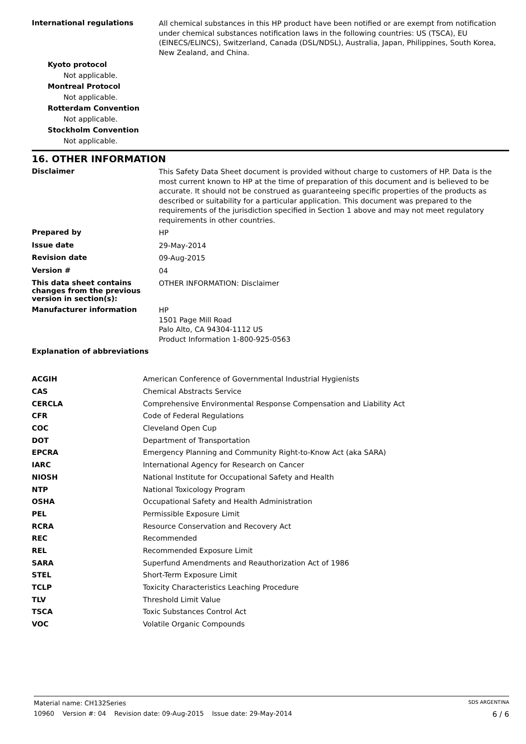International regulations
All chemical substances in this HP product have been notified or are exempt from notification under chemical substances notification laws in the following countries: US (TSCA), EU (EINECS/ELINCS), Switzerland, Canada (DSL/NDSL), Australia, Japan, Philippines, South Korea, New Zealand, and China.
Kyoto protocol
Not applicable.
Montreal Protocol
Not applicable.
Rotterdam Convention
Not applicable.
Stockholm Convention
Not applicable.
16. OTHER INFORMATION
Disclaimer
This Safety Data Sheet document is provided without charge to customers of HP. Data is the most current known to HP at the time of preparation of this document and is believed to be accurate. It should not be construed as guaranteeing specific properties of the products as described or suitability for a particular application. This document was prepared to the requirements of the jurisdiction specified in Section 1 above and may not meet regulatory requirements in other countries.
Prepared by
HP
Issue date
29-May-2014
Revision date
09-Aug-2015
Version #
04
This data sheet contains changes from the previous version in section(s):
OTHER INFORMATION: Disclaimer
Manufacturer information
HP
1501 Page Mill Road
Palo Alto, CA 94304-1112 US
Product Information 1-800-925-0563
Explanation of abbreviations
| ACGIH | American Conference of Governmental Industrial Hygienists |
| CAS | Chemical Abstracts Service |
| CERCLA | Comprehensive Environmental Response Compensation and Liability Act |
| CFR | Code of Federal Regulations |
| COC | Cleveland Open Cup |
| DOT | Department of Transportation |
| EPCRA | Emergency Planning and Community Right-to-Know Act (aka SARA) |
| IARC | International Agency for Research on Cancer |
| NIOSH | National Institute for Occupational Safety and Health |
| NTP | National Toxicology Program |
| OSHA | Occupational Safety and Health Administration |
| PEL | Permissible Exposure Limit |
| RCRA | Resource Conservation and Recovery Act |
| REC | Recommended |
| REL | Recommended Exposure Limit |
| SARA | Superfund Amendments and Reauthorization Act of 1986 |
| STEL | Short-Term Exposure Limit |
| TCLP | Toxicity Characteristics Leaching Procedure |
| TLV | Threshold Limit Value |
| TSCA | Toxic Substances Control Act |
| VOC | Volatile Organic Compounds |
Material name: CH132Series SDS ARGENTINA
10960 Version #: 04 Revision date: 09-Aug-2015 Issue date: 29-May-2014 6 / 6